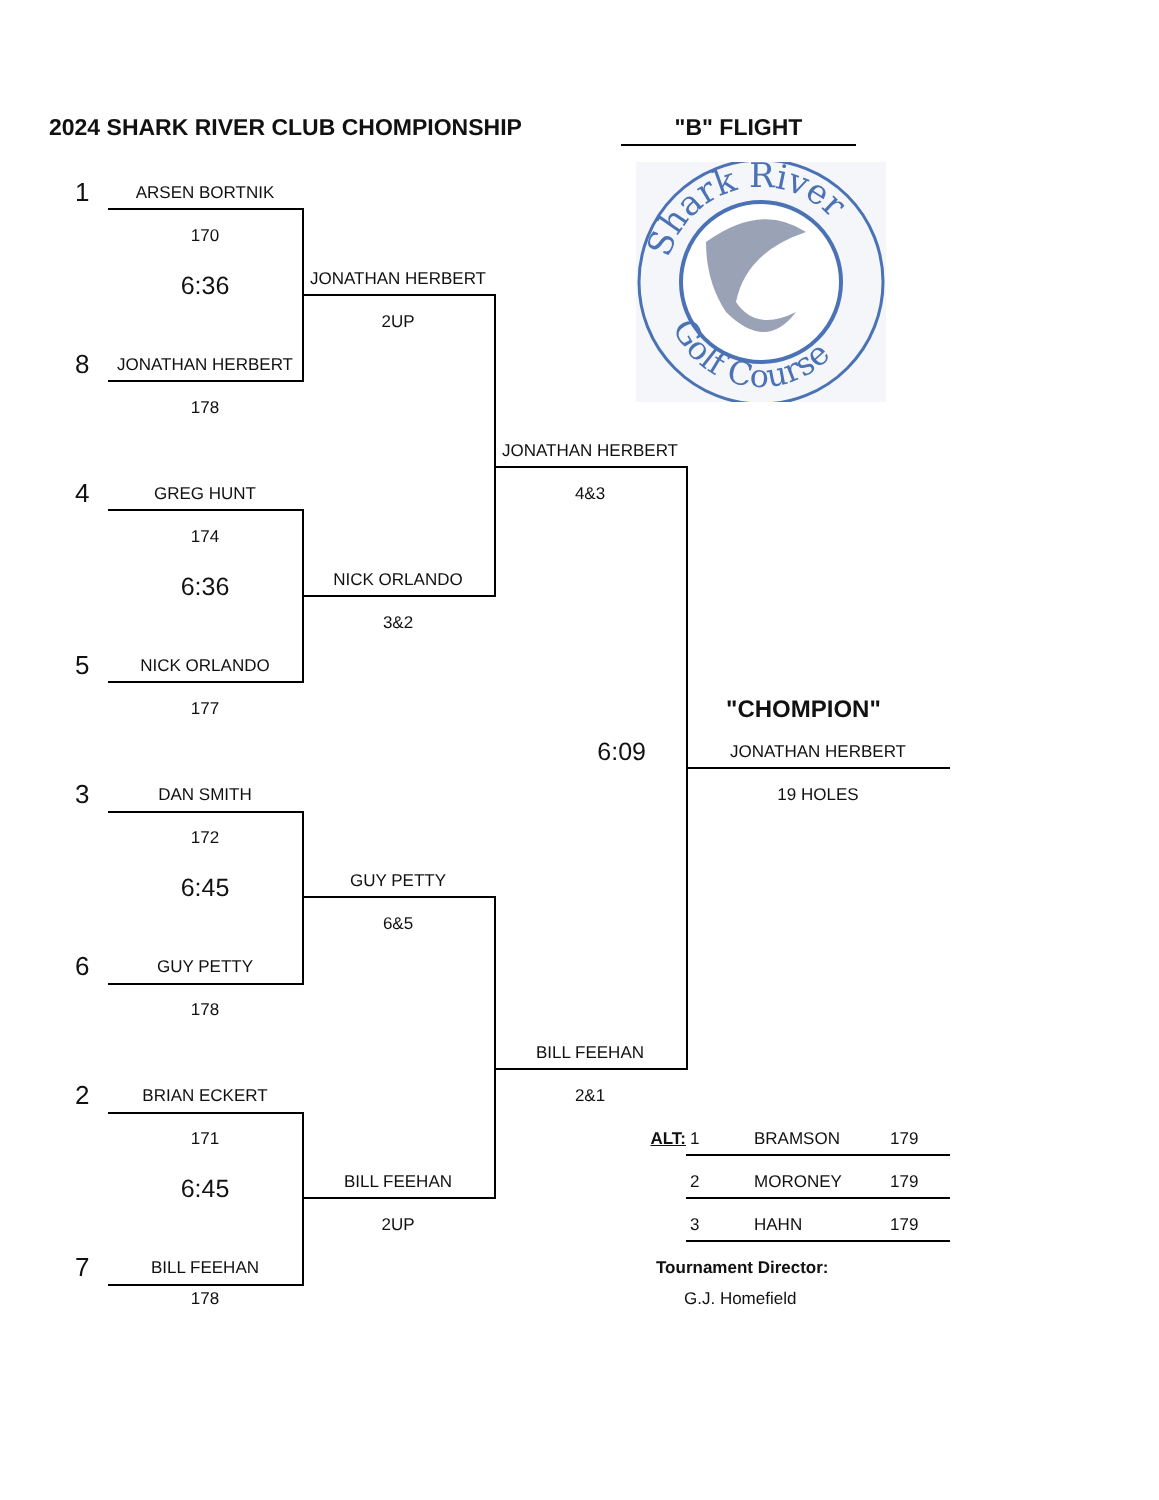2024 SHARK RIVER CLUB CHOMPIONSHIP
"B" FLIGHT
Shark River
Golf Course
1
ARSEN BORTNIK
170
JONATHAN HERBERT
6:36
2UP
8
JONATHAN HERBERT
178
JONATHAN HERBERT
4
GREG HUNT
4&3
174
NICK ORLANDO
6:36
3&2
5
NICK ORLANDO
177
"CHOMPION"
6:09
JONATHAN HERBERT
3
DAN SMITH
19 HOLES
172
GUY PETTY
6:45
6&5
6
GUY PETTY
178
BILL FEEHAN
2
BRIAN ECKERT
2&1
171
ALT:
1 BRAMSON 179
BILL FEEHAN
6:45
2 MORONEY 179
2UP
3 HAHN 179
7
BILL FEEHAN
Tournament Director:
178
G.J. Homefield